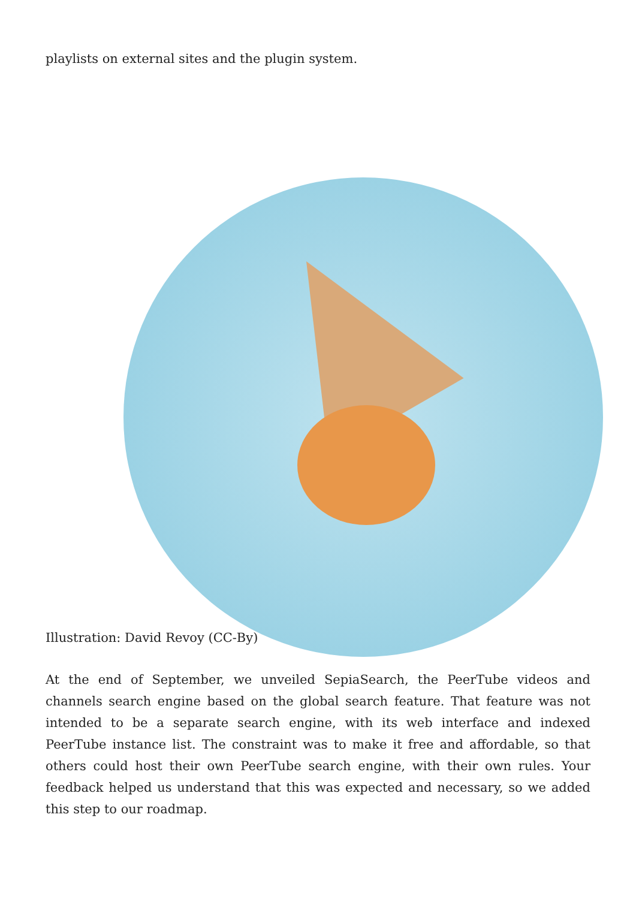playlists on external sites and the plugin system.
Illustration: David Revoy (CC-By)
At the end of September, we unveiled SepiaSearch, the PeerTube videos and channels search engine based on the global search feature. That feature was not intended to be a separate search engine, with its web interface and indexed PeerTube instance list. The constraint was to make it free and affordable, so that others could host their own PeerTube search engine, with their own rules. Your feedback helped us understand that this was expected and necessary, so we added this step to our roadmap.